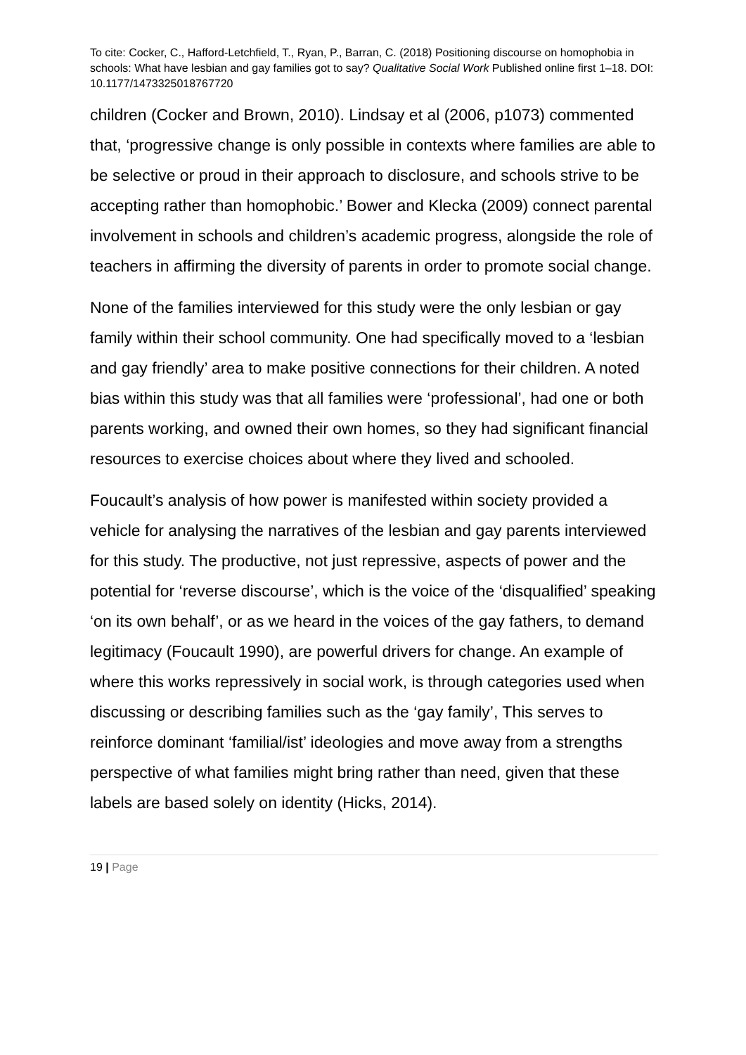To cite: Cocker, C., Hafford-Letchfield, T., Ryan, P., Barran, C. (2018) Positioning discourse on homophobia in schools: What have lesbian and gay families got to say? Qualitative Social Work Published online first 1–18. DOI: 10.1177/1473325018767720
children (Cocker and Brown, 2010). Lindsay et al (2006, p1073) commented that, ‘progressive change is only possible in contexts where families are able to be selective or proud in their approach to disclosure, and schools strive to be accepting rather than homophobic.’ Bower and Klecka (2009) connect parental involvement in schools and children’s academic progress, alongside the role of teachers in affirming the diversity of parents in order to promote social change.
None of the families interviewed for this study were the only lesbian or gay family within their school community. One had specifically moved to a ‘lesbian and gay friendly’ area to make positive connections for their children. A noted bias within this study was that all families were ‘professional’, had one or both parents working, and owned their own homes, so they had significant financial resources to exercise choices about where they lived and schooled.
Foucault’s analysis of how power is manifested within society provided a vehicle for analysing the narratives of the lesbian and gay parents interviewed for this study. The productive, not just repressive, aspects of power and the potential for ‘reverse discourse’, which is the voice of the ‘disqualified’ speaking ‘on its own behalf’, or as we heard in the voices of the gay fathers, to demand legitimacy (Foucault 1990), are powerful drivers for change. An example of where this works repressively in social work, is through categories used when discussing or describing families such as the ‘gay family’, This serves to reinforce dominant ‘familial/ist’ ideologies and move away from a strengths perspective of what families might bring rather than need, given that these labels are based solely on identity (Hicks, 2014).
19 | Page